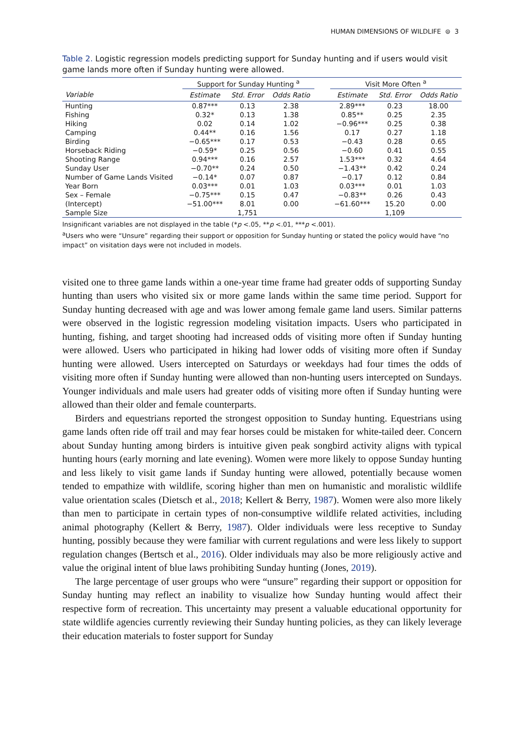HUMAN DIMENSIONS OF WILDLIFE ⊜ 3
Table 2. Logistic regression models predicting support for Sunday hunting and if users would visit game lands more often if Sunday hunting were allowed.
| | Support for Sunday Hunting <sup>a</sup> | | | | Visit More Often <sup>a</sup> | | |
| --- | --- | --- | --- | --- | --- | --- | --- |
| Variable | Estimate | Std. Error | Odds Ratio | | Estimate | Std. Error | Odds Ratio |
| Hunting | 0.87*** | 0.13 | 2.38 | | 2.89*** | 0.23 | 18.00 |
| Fishing | 0.32* | 0.13 | 1.38 | | 0.85** | 0.25 | 2.35 |
| Hiking | 0.02 | 0.14 | 1.02 | | −0.96*** | 0.25 | 0.38 |
| Camping | 0.44** | 0.16 | 1.56 | | 0.17 | 0.27 | 1.18 |
| Birding | −0.65*** | 0.17 | 0.53 | | −0.43 | 0.28 | 0.65 |
| Horseback Riding | −0.59* | 0.25 | 0.56 | | −0.60 | 0.41 | 0.55 |
| Shooting Range | 0.94*** | 0.16 | 2.57 | | 1.53*** | 0.32 | 4.64 |
| Sunday User | −0.70** | 0.24 | 0.50 | | −1.43** | 0.42 | 0.24 |
| Number of Game Lands Visited | −0.14* | 0.07 | 0.87 | | −0.17 | 0.12 | 0.84 |
| Year Born | 0.03*** | 0.01 | 1.03 | | 0.03*** | 0.01 | 1.03 |
| Sex – Female | −0.75*** | 0.15 | 0.47 | | −0.83** | 0.26 | 0.43 |
| (Intercept) | −51.00*** | 8.01 | 0.00 | | −61.60*** | 15.20 | 0.00 |
| Sample Size | | 1,751 | | | | 1,109 | |
Insignificant variables are not displayed in the table (*p <.05, **p <.01, ***p <.001).
<sup>a</sup> Users who were “Unsure” regarding their support or opposition for Sunday hunting or stated the policy would have “no impact” on visitation days were not included in models.
visited one to three game lands within a one-year time frame had greater odds of supporting Sunday hunting than users who visited six or more game lands within the same time period. Support for Sunday hunting decreased with age and was lower among female game land users. Similar patterns were observed in the logistic regression modeling visitation impacts. Users who participated in hunting, fishing, and target shooting had increased odds of visiting more often if Sunday hunting were allowed. Users who participated in hiking had lower odds of visiting more often if Sunday hunting were allowed. Users intercepted on Saturdays or weekdays had four times the odds of visiting more often if Sunday hunting were allowed than non-hunting users intercepted on Sundays. Younger individuals and male users had greater odds of visiting more often if Sunday hunting were allowed than their older and female counterparts.
Birders and equestrians reported the strongest opposition to Sunday hunting. Equestrians using game lands often ride off trail and may fear horses could be mistaken for white-tailed deer. Concern about Sunday hunting among birders is intuitive given peak songbird activity aligns with typical hunting hours (early morning and late evening). Women were more likely to oppose Sunday hunting and less likely to visit game lands if Sunday hunting were allowed, potentially because women tended to empathize with wildlife, scoring higher than men on humanistic and moralistic wildlife value orientation scales (Dietsch et al., 2018; Kellert & Berry, 1987). Women were also more likely than men to participate in certain types of non-consumptive wildlife related activities, including animal photography (Kellert & Berry, 1987). Older individuals were less receptive to Sunday hunting, possibly because they were familiar with current regulations and were less likely to support regulation changes (Bertsch et al., 2016). Older individuals may also be more religiously active and value the original intent of blue laws prohibiting Sunday hunting (Jones, 2019).
The large percentage of user groups who were “unsure” regarding their support or opposition for Sunday hunting may reflect an inability to visualize how Sunday hunting would affect their respective form of recreation. This uncertainty may present a valuable educational opportunity for state wildlife agencies currently reviewing their Sunday hunting policies, as they can likely leverage their education materials to foster support for Sunday